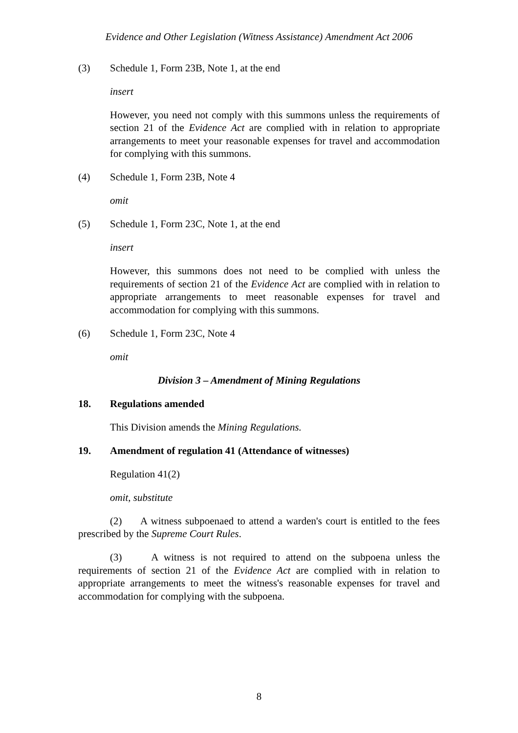Evidence and Other Legislation (Witness Assistance) Amendment Act 2006
(3) Schedule 1, Form 23B, Note 1, at the end
insert
However, you need not comply with this summons unless the requirements of section 21 of the Evidence Act are complied with in relation to appropriate arrangements to meet your reasonable expenses for travel and accommodation for complying with this summons.
(4) Schedule 1, Form 23B, Note 4
omit
(5) Schedule 1, Form 23C, Note 1, at the end
insert
However, this summons does not need to be complied with unless the requirements of section 21 of the Evidence Act are complied with in relation to appropriate arrangements to meet reasonable expenses for travel and accommodation for complying with this summons.
(6) Schedule 1, Form 23C, Note 4
omit
Division 3 – Amendment of Mining Regulations
18. Regulations amended
This Division amends the Mining Regulations.
19. Amendment of regulation 41 (Attendance of witnesses)
Regulation 41(2)
omit, substitute
(2) A witness subpoenaed to attend a warden's court is entitled to the fees prescribed by the Supreme Court Rules.
(3) A witness is not required to attend on the subpoena unless the requirements of section 21 of the Evidence Act are complied with in relation to appropriate arrangements to meet the witness's reasonable expenses for travel and accommodation for complying with the subpoena.
8